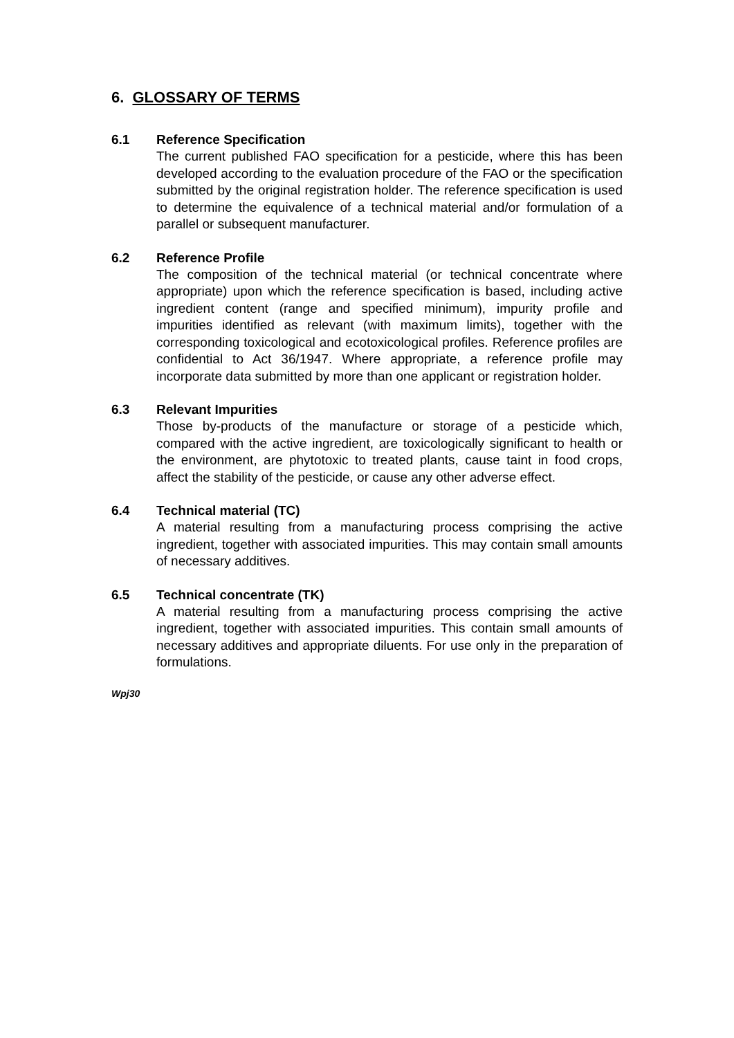6. GLOSSARY OF TERMS
6.1 Reference Specification
The current published FAO specification for a pesticide, where this has been developed according to the evaluation procedure of the FAO or the specification submitted by the original registration holder. The reference specification is used to determine the equivalence of a technical material and/or formulation of a parallel or subsequent manufacturer.
6.2 Reference Profile
The composition of the technical material (or technical concentrate where appropriate) upon which the reference specification is based, including active ingredient content (range and specified minimum), impurity profile and impurities identified as relevant (with maximum limits), together with the corresponding toxicological and ecotoxicological profiles. Reference profiles are confidential to Act 36/1947. Where appropriate, a reference profile may incorporate data submitted by more than one applicant or registration holder.
6.3 Relevant Impurities
Those by-products of the manufacture or storage of a pesticide which, compared with the active ingredient, are toxicologically significant to health or the environment, are phytotoxic to treated plants, cause taint in food crops, affect the stability of the pesticide, or cause any other adverse effect.
6.4 Technical material (TC)
A material resulting from a manufacturing process comprising the active ingredient, together with associated impurities. This may contain small amounts of necessary additives.
6.5 Technical concentrate (TK)
A material resulting from a manufacturing process comprising the active ingredient, together with associated impurities. This contain small amounts of necessary additives and appropriate diluents. For use only in the preparation of formulations.
Wpj30